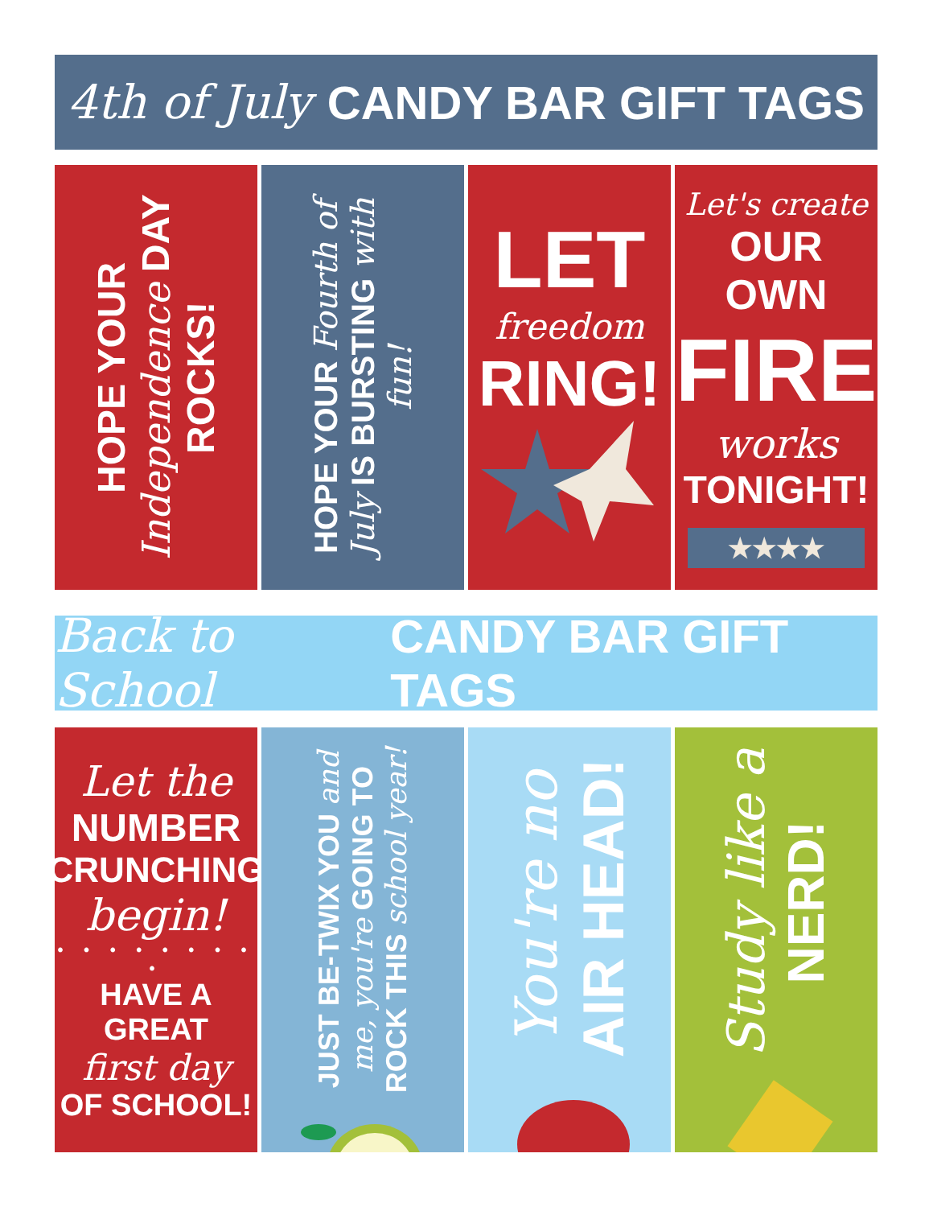4th of July CANDY BAR GIFT TAGS
HOPE YOUR Independence DAY ROCKS!
HOPE YOUR Fourth of July IS BURSTING with fun!
LET
freedom
RING!
Let's create
OUR OWN
FIRE
works
TONIGHT!
★★★★
Back to School CANDY BAR GIFT TAGS
Let the
NUMBER
CRUNCHING
begin!
• • • • • • • • •
HAVE A GREAT
first day
OF SCHOOL!
JUST BE-TWIX YOU and me, you're GOING TO ROCK THIS school year!
You're no AIR HEAD!
Study like a NERD!